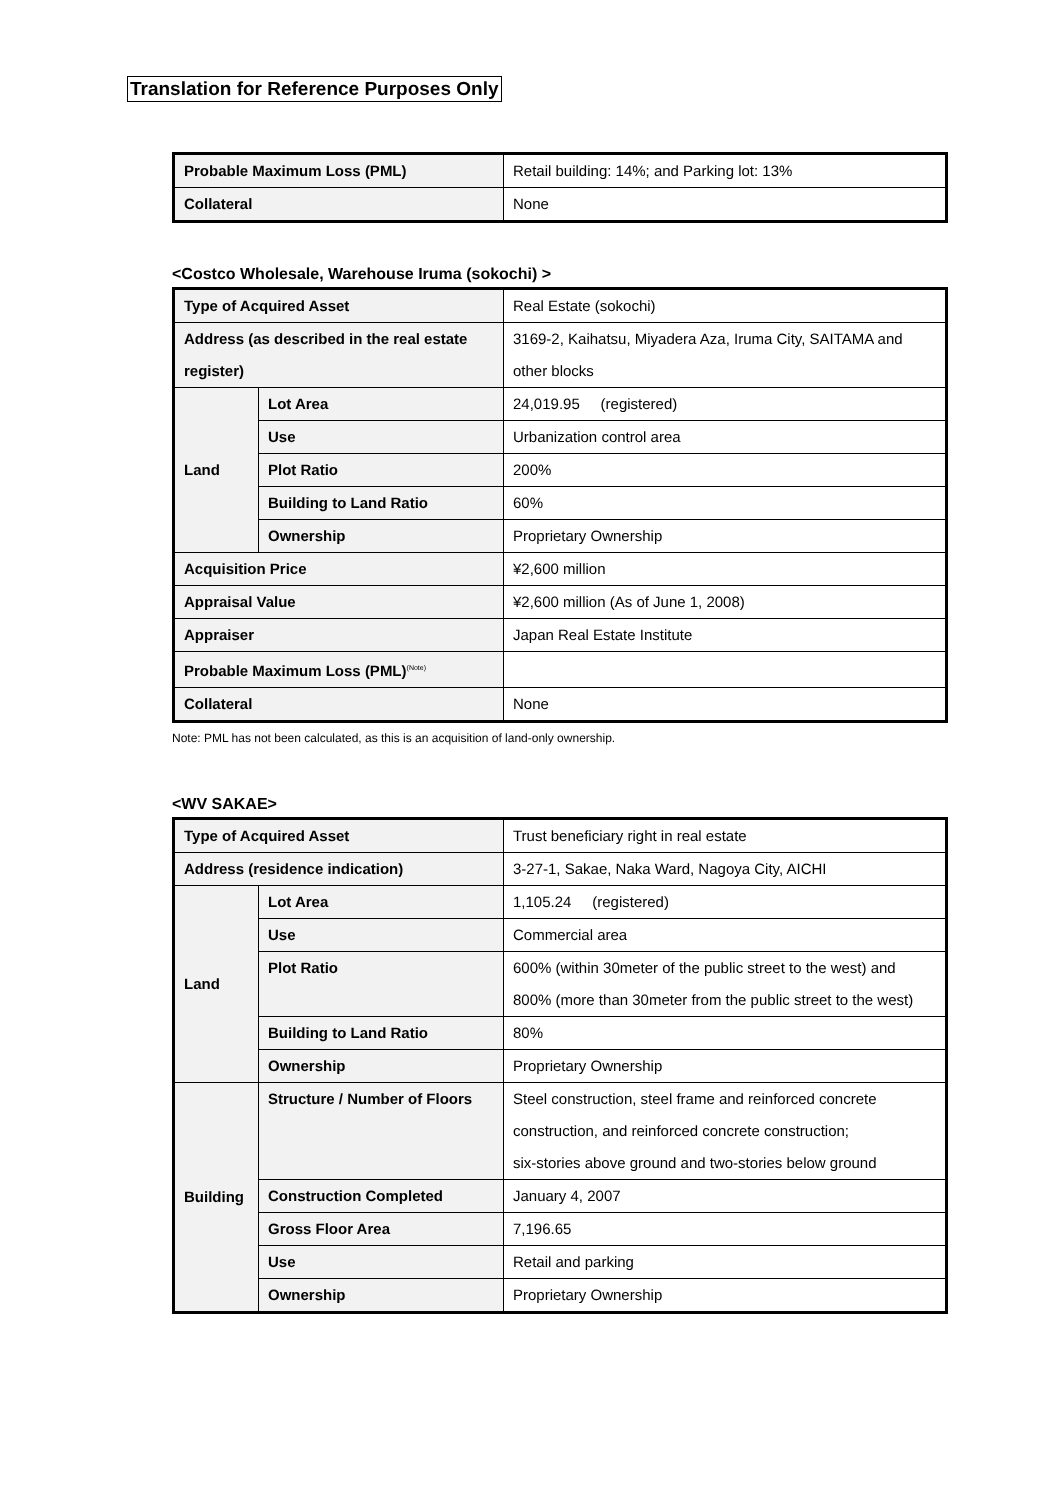Translation for Reference Purposes Only
| Probable Maximum Loss (PML) | Retail building: 14%; and Parking lot: 13% |
| Collateral | None |
<Costco Wholesale, Warehouse Iruma (sokochi) >
| Type of Acquired Asset | | Real Estate (sokochi) |
| Address (as described in the real estate register) | | 3169-2, Kaihatsu, Miyadera Aza, Iruma City, SAITAMA and other blocks |
| Land | Lot Area | 24,019.95 (registered) |
| | Use | Urbanization control area |
| | Plot Ratio | 200% |
| | Building to Land Ratio | 60% |
| | Ownership | Proprietary Ownership |
| Acquisition Price | | ¥2,600 million |
| Appraisal Value | | ¥2,600 million (As of June 1, 2008) |
| Appraiser | | Japan Real Estate Institute |
| Probable Maximum Loss (PML)<sup>(Note)</sup> | | |
| Collateral | | None |
Note: PML has not been calculated, as this is an acquisition of land-only ownership.
<WV SAKAE>
| Type of Acquired Asset | | Trust beneficiary right in real estate |
| Address (residence indication) | | 3-27-1, Sakae, Naka Ward, Nagoya City, AICHI |
| Land | Lot Area | 1,105.24 (registered) |
| | Use | Commercial area |
| | Plot Ratio | 600% (within 30meter of the public street to the west) and 800% (more than 30meter from the public street to the west) |
| | Building to Land Ratio | 80% |
| | Ownership | Proprietary Ownership |
| Building | Structure / Number of Floors | Steel construction, steel frame and reinforced concrete construction, and reinforced concrete construction; six-stories above ground and two-stories below ground |
| | Construction Completed | January 4, 2007 |
| | Gross Floor Area | 7,196.65 |
| | Use | Retail and parking |
| | Ownership | Proprietary Ownership |